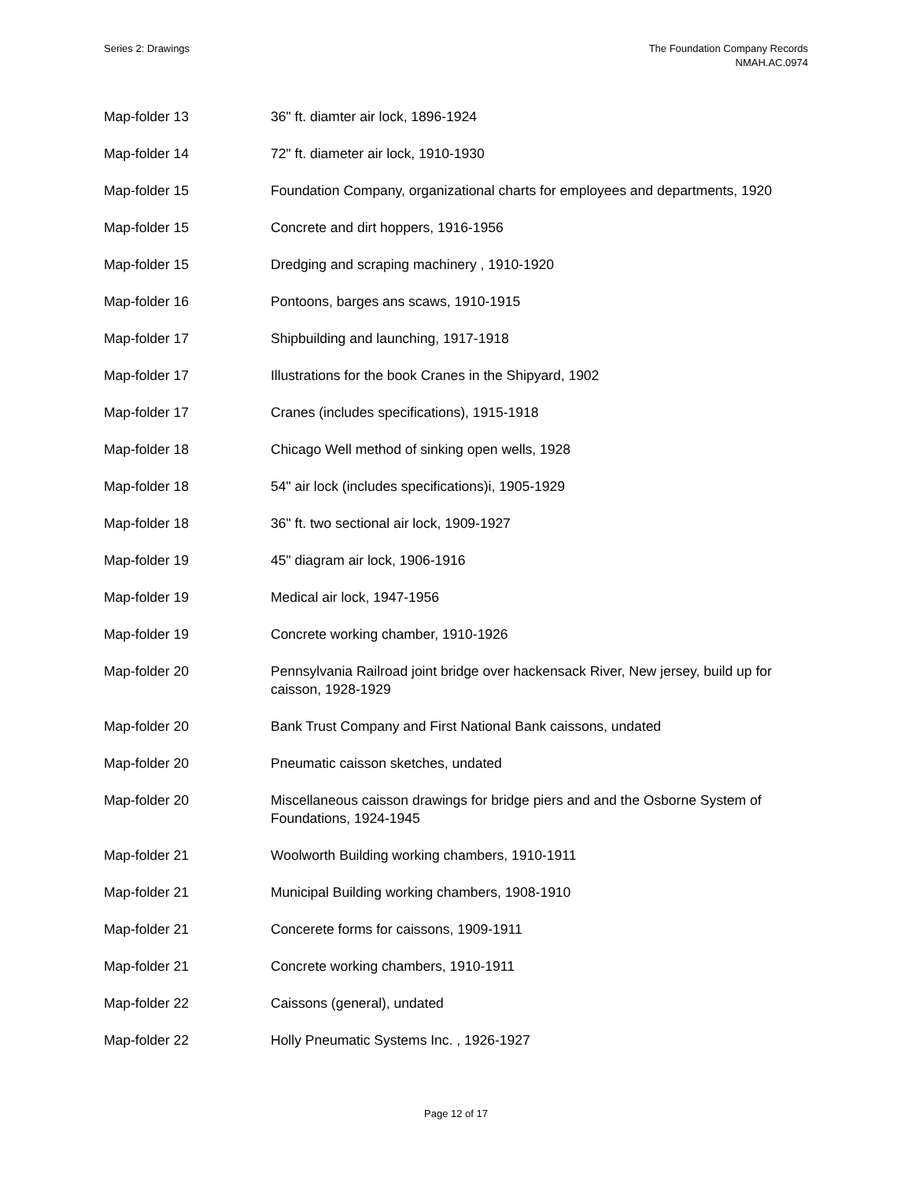Series 2: Drawings The Foundation Company Records
NMAH.AC.0974
| Map-folder 13 | 36" ft. diamter air lock, 1896-1924 |
| Map-folder 14 | 72" ft. diameter air lock, 1910-1930 |
| Map-folder 15 | Foundation Company, organizational charts for employees and departments, 1920 |
| Map-folder 15 | Concrete and dirt hoppers, 1916-1956 |
| Map-folder 15 | Dredging and scraping machinery , 1910-1920 |
| Map-folder 16 | Pontoons, barges ans scaws, 1910-1915 |
| Map-folder 17 | Shipbuilding and launching, 1917-1918 |
| Map-folder 17 | Illustrations for the book Cranes in the Shipyard, 1902 |
| Map-folder 17 | Cranes (includes specifications), 1915-1918 |
| Map-folder 18 | Chicago Well method of sinking open wells, 1928 |
| Map-folder 18 | 54" air lock (includes specifications)i, 1905-1929 |
| Map-folder 18 | 36" ft. two sectional air lock, 1909-1927 |
| Map-folder 19 | 45" diagram air lock, 1906-1916 |
| Map-folder 19 | Medical air lock, 1947-1956 |
| Map-folder 19 | Concrete working chamber, 1910-1926 |
| Map-folder 20 | Pennsylvania Railroad joint bridge over hackensack River, New jersey, build up for caisson, 1928-1929 |
| Map-folder 20 | Bank Trust Company and First National Bank caissons, undated |
| Map-folder 20 | Pneumatic caisson sketches, undated |
| Map-folder 20 | Miscellaneous caisson drawings for bridge piers and and the Osborne System of Foundations, 1924-1945 |
| Map-folder 21 | Woolworth Building working chambers, 1910-1911 |
| Map-folder 21 | Municipal Building working chambers, 1908-1910 |
| Map-folder 21 | Concerete forms for caissons, 1909-1911 |
| Map-folder 21 | Concrete working chambers, 1910-1911 |
| Map-folder 22 | Caissons (general), undated |
| Map-folder 22 | Holly Pneumatic Systems Inc. , 1926-1927 |
Page 12 of 17